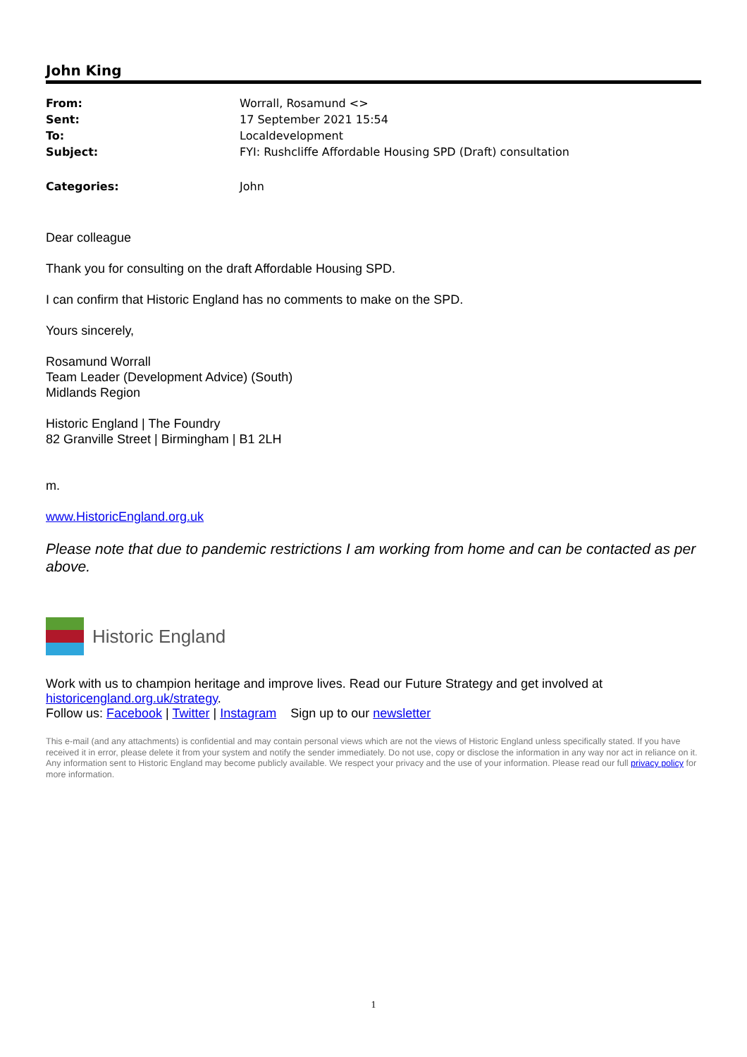John King
| From: | Worrall, Rosamund <> |
| Sent: | 17 September 2021 15:54 |
| To: | Localdevelopment |
| Subject: | FYI: Rushcliffe Affordable Housing SPD (Draft) consultation |
| Categories: | John |
Dear colleague
Thank you for consulting on the draft Affordable Housing SPD.
I can confirm that Historic England has no comments to make on the SPD.
Yours sincerely,
Rosamund Worrall
Team Leader (Development Advice) (South)
Midlands Region
Historic England | The Foundry
82 Granville Street | Birmingham | B1 2LH
m.
www.HistoricEngland.org.uk
Please note that due to pandemic restrictions I am working from home and can be contacted as per above.
Historic England
Work with us to champion heritage and improve lives. Read our Future Strategy and get involved at historicengland.org.uk/strategy.
Follow us: Facebook | Twitter | Instagram Sign up to our newsletter
This e-mail (and any attachments) is confidential and may contain personal views which are not the views of Historic England unless specifically stated. If you have received it in error, please delete it from your system and notify the sender immediately. Do not use, copy or disclose the information in any way nor act in reliance on it. Any information sent to Historic England may become publicly available. We respect your privacy and the use of your information. Please read our full privacy policy for more information.
1